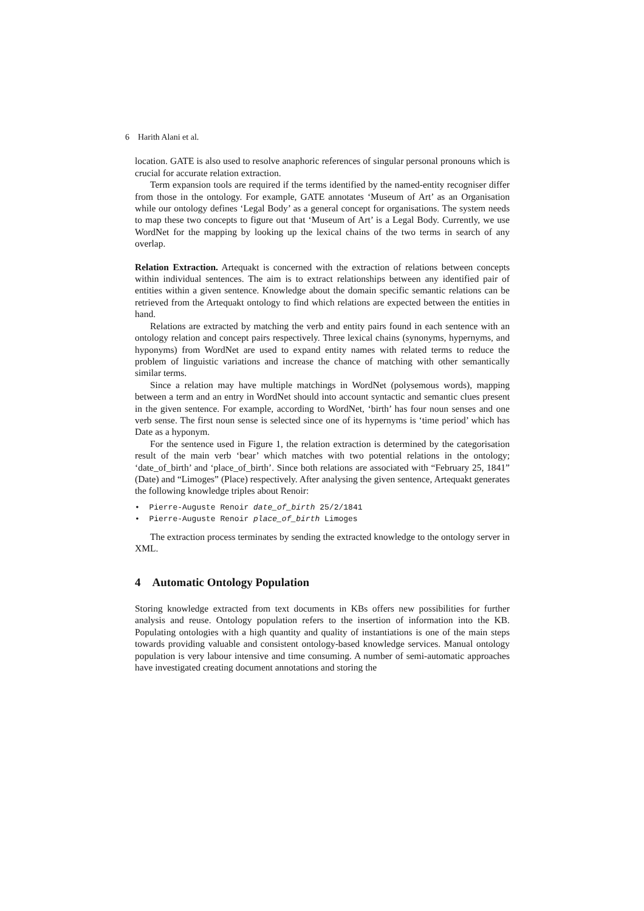6 Harith Alani et al.
location. GATE is also used to resolve anaphoric references of singular personal pronouns which is crucial for accurate relation extraction.
Term expansion tools are required if the terms identified by the named-entity recogniser differ from those in the ontology. For example, GATE annotates ‘Museum of Art’ as an Organisation while our ontology defines ‘Legal Body’ as a general concept for organisations. The system needs to map these two concepts to figure out that ‘Museum of Art’ is a Legal Body. Currently, we use WordNet for the mapping by looking up the lexical chains of the two terms in search of any overlap.
Relation Extraction. Artequakt is concerned with the extraction of relations between concepts within individual sentences. The aim is to extract relationships between any identified pair of entities within a given sentence. Knowledge about the domain specific semantic relations can be retrieved from the Artequakt ontology to find which relations are expected between the entities in hand.
Relations are extracted by matching the verb and entity pairs found in each sentence with an ontology relation and concept pairs respectively. Three lexical chains (synonyms, hypernyms, and hyponyms) from WordNet are used to expand entity names with related terms to reduce the problem of linguistic variations and increase the chance of matching with other semantically similar terms.
Since a relation may have multiple matchings in WordNet (polysemous words), mapping between a term and an entry in WordNet should into account syntactic and semantic clues present in the given sentence. For example, according to WordNet, ‘birth’ has four noun senses and one verb sense. The first noun sense is selected since one of its hypernyms is ‘time period’ which has Date as a hyponym.
For the sentence used in Figure 1, the relation extraction is determined by the categorisation result of the main verb ‘bear’ which matches with two potential relations in the ontology; ‘date_of_birth’ and ‘place_of_birth’. Since both relations are associated with “February 25, 1841” (Date) and “Limoges” (Place) respectively. After analysing the given sentence, Artequakt generates the following knowledge triples about Renoir:
• Pierre-Auguste Renoir date_of_birth 25/2/1841
• Pierre-Auguste Renoir place_of_birth Limoges
The extraction process terminates by sending the extracted knowledge to the ontology server in XML.
4 Automatic Ontology Population
Storing knowledge extracted from text documents in KBs offers new possibilities for further analysis and reuse. Ontology population refers to the insertion of information into the KB. Populating ontologies with a high quantity and quality of instantiations is one of the main steps towards providing valuable and consistent ontology-based knowledge services. Manual ontology population is very labour intensive and time consuming. A number of semi-automatic approaches have investigated creating document annotations and storing the